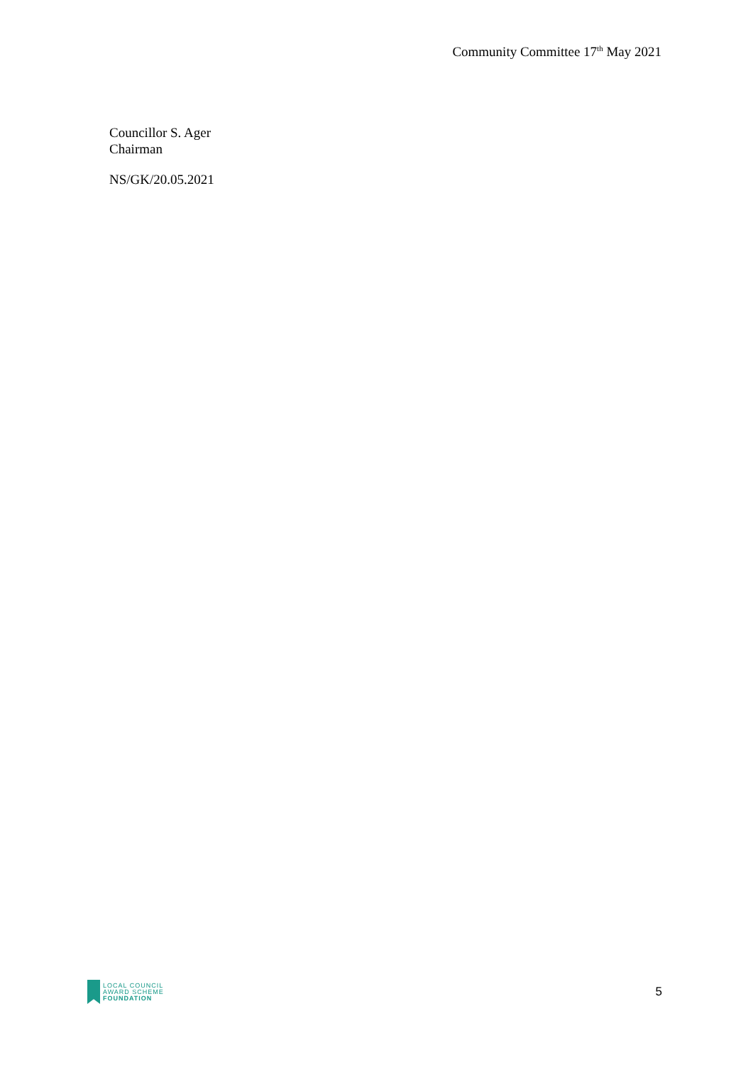Community Committee 17<sup>th</sup> May 2021
Councillor S. Ager
Chairman
NS/GK/20.05.2021
LOCAL COUNCIL
AWARD SCHEME
FOUNDATION
5